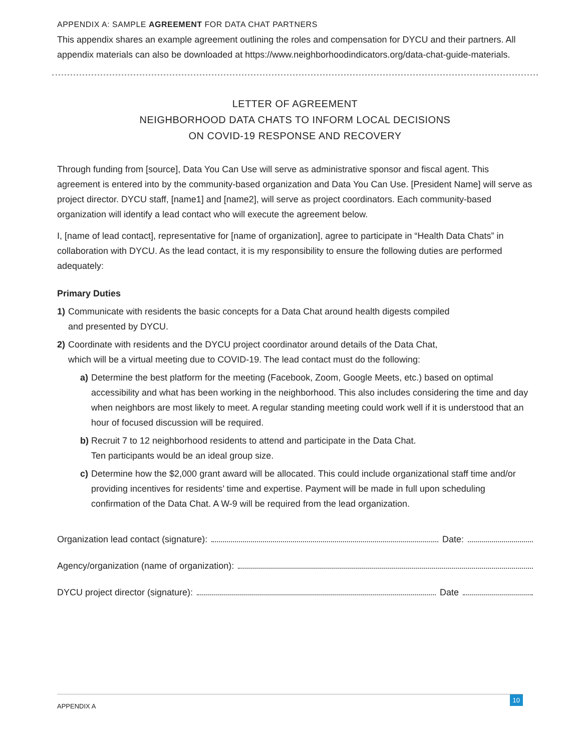APPENDIX A: SAMPLE AGREEMENT FOR DATA CHAT PARTNERS
This appendix shares an example agreement outlining the roles and compensation for DYCU and their partners. All appendix materials can also be downloaded at https://www.neighborhoodindicators.org/data-chat-guide-materials.
LETTER OF AGREEMENT
NEIGHBORHOOD DATA CHATS TO INFORM LOCAL DECISIONS
ON COVID-19 RESPONSE AND RECOVERY
Through funding from [source], Data You Can Use will serve as administrative sponsor and fiscal agent. This agreement is entered into by the community-based organization and Data You Can Use. [President Name] will serve as project director. DYCU staff, [name1] and [name2], will serve as project coordinators. Each community-based organization will identify a lead contact who will execute the agreement below.
I, [name of lead contact], representative for [name of organization], agree to participate in “Health Data Chats” in collaboration with DYCU. As the lead contact, it is my responsibility to ensure the following duties are performed adequately:
Primary Duties
1) Communicate with residents the basic concepts for a Data Chat around health digests compiled
and presented by DYCU.
2) Coordinate with residents and the DYCU project coordinator around details of the Data Chat,
which will be a virtual meeting due to COVID-19. The lead contact must do the following:
a) Determine the best platform for the meeting (Facebook, Zoom, Google Meets, etc.) based on optimal accessibility and what has been working in the neighborhood. This also includes considering the time and day when neighbors are most likely to meet. A regular standing meeting could work well if it is understood that an hour of focused discussion will be required.
b) Recruit 7 to 12 neighborhood residents to attend and participate in the Data Chat.
Ten participants would be an ideal group size.
c) Determine how the $2,000 grant award will be allocated. This could include organizational staff time and/or providing incentives for residents’ time and expertise. Payment will be made in full upon scheduling confirmation of the Data Chat. A W-9 will be required from the lead organization.
Organization lead contact (signature): Date:
Agency/organization (name of organization):
DYCU project director (signature): Date
APPENDIX A
10